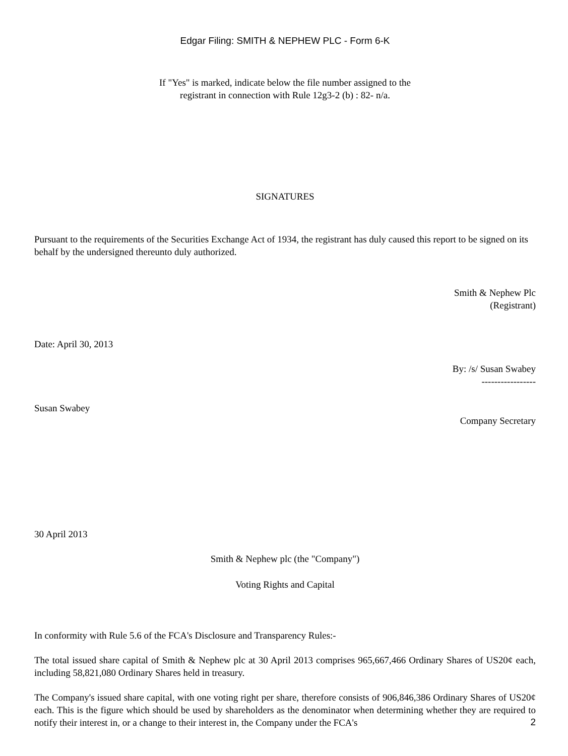Edgar Filing: SMITH & NEPHEW PLC - Form 6-K
If "Yes" is marked, indicate below the file number assigned to the
registrant in connection with Rule 12g3-2 (b) : 82- n/a.
SIGNATURES
Pursuant to the requirements of the Securities Exchange Act of 1934, the registrant has duly caused this report to be signed on its behalf by the undersigned thereunto duly authorized.
Smith & Nephew Plc
(Registrant)
Date: April 30, 2013
By: /s/ Susan Swabey
-----------------
Susan Swabey
Company Secretary
30 April 2013
Smith & Nephew plc (the "Company")
Voting Rights and Capital
In conformity with Rule 5.6 of the FCA's Disclosure and Transparency Rules:-
The total issued share capital of Smith & Nephew plc at 30 April 2013 comprises 965,667,466 Ordinary Shares of US20¢ each, including 58,821,080 Ordinary Shares held in treasury.
The Company's issued share capital, with one voting right per share, therefore consists of 906,846,386 Ordinary Shares of US20¢ each. This is the figure which should be used by shareholders as the denominator when determining whether they are required to notify their interest in, or a change to their interest in, the Company under the FCA's
2